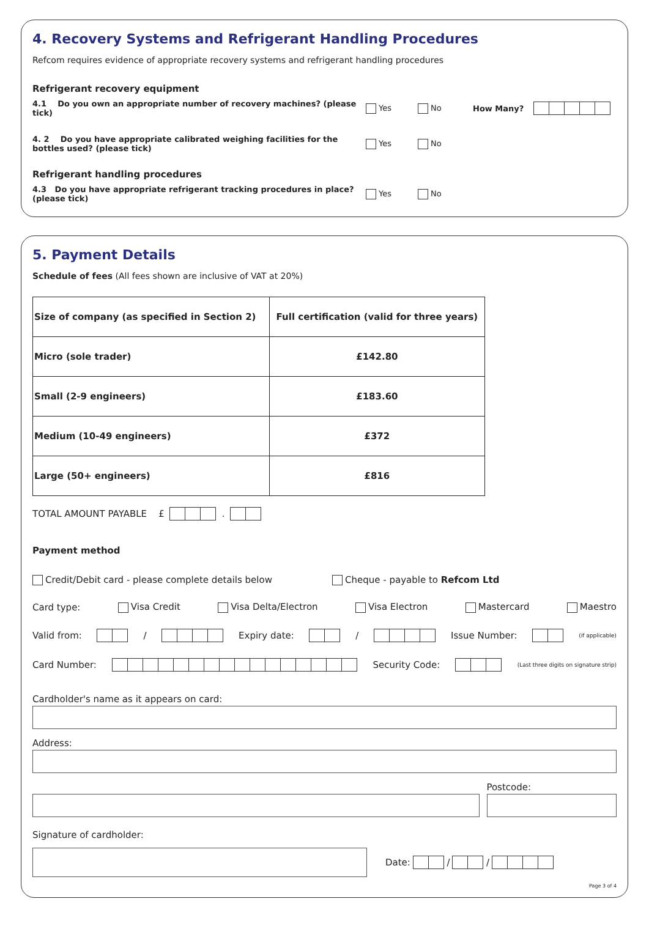4. Recovery Systems and Refrigerant Handling Procedures
Refcom requires evidence of appropriate recovery systems and refrigerant handling procedures
Refrigerant recovery equipment
4.1 Do you own an appropriate number of recovery machines? (please tick) Yes No How Many?
4. 2 Do you have appropriate calibrated weighing facilities for the bottles used? (please tick) Yes No
Refrigerant handling procedures
4.3 Do you have appropriate refrigerant tracking procedures in place? (please tick) Yes No
5. Payment Details
Schedule of fees (All fees shown are inclusive of VAT at 20%)
| Size of company (as specified in Section 2) | Full certification (valid for three years) |
| --- | --- |
| Micro (sole trader) | £142.80 |
| Small (2-9 engineers) | £183.60 |
| Medium (10-49 engineers) | £372 |
| Large (50+ engineers) | £816 |
TOTAL AMOUNT PAYABLE £ .
Payment method
Credit/Debit card - please complete details below Cheque - payable to Refcom Ltd
Card type: Visa Credit Visa Delta/Electron Visa Electron Mastercard Maestro
Valid from: / Expiry date: / Issue Number: (if applicable)
Card Number: Security Code: (Last three digits on signature strip)
Cardholder's name as it appears on card:
Address:
Postcode:
Signature of cardholder:
Date: / /
Page 3 of 4